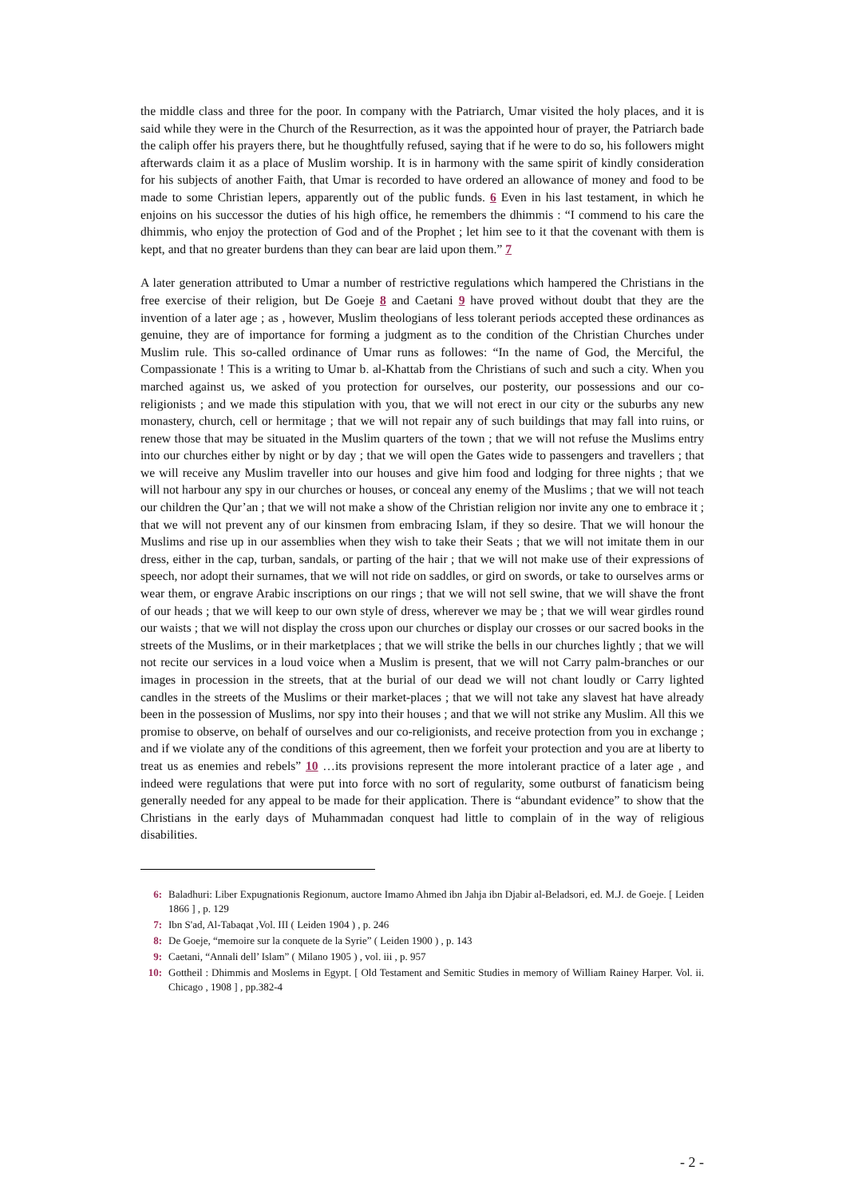the middle class and three for the poor. In company with the Patriarch, Umar visited the holy places, and it is said while they were in the Church of the Resurrection, as it was the appointed hour of prayer, the Patriarch bade the caliph offer his prayers there, but he thoughtfully refused, saying that if he were to do so, his followers might afterwards claim it as a place of Muslim worship. It is in harmony with the same spirit of kindly consideration for his subjects of another Faith, that Umar is recorded to have ordered an allowance of money and food to be made to some Christian lepers, apparently out of the public funds. 6 Even in his last testament, in which he enjoins on his successor the duties of his high office, he remembers the dhimmis : “I commend to his care the dhimmis, who enjoy the protection of God and of the Prophet ; let him see to it that the covenant with them is kept, and that no greater burdens than they can bear are laid upon them.” 7
A later generation attributed to Umar a number of restrictive regulations which hampered the Christians in the free exercise of their religion, but De Goeje 8 and Caetani 9 have proved without doubt that they are the invention of a later age ; as , however, Muslim theologians of less tolerant periods accepted these ordinances as genuine, they are of importance for forming a judgment as to the condition of the Christian Churches under Muslim rule. This so-called ordinance of Umar runs as followes: “In the name of God, the Merciful, the Compassionate ! This is a writing to Umar b. al-Khattab from the Christians of such and such a city. When you marched against us, we asked of you protection for ourselves, our posterity, our possessions and our co-religionists ; and we made this stipulation with you, that we will not erect in our city or the suburbs any new monastery, church, cell or hermitage ; that we will not repair any of such buildings that may fall into ruins, or renew those that may be situated in the Muslim quarters of the town ; that we will not refuse the Muslims entry into our churches either by night or by day ; that we will open the Gates wide to passengers and travellers ; that we will receive any Muslim traveller into our houses and give him food and lodging for three nights ; that we will not harbour any spy in our churches or houses, or conceal any enemy of the Muslims ; that we will not teach our children the Qur’an ; that we will not make a show of the Christian religion nor invite any one to embrace it ; that we will not prevent any of our kinsmen from embracing Islam, if they so desire. That we will honour the Muslims and rise up in our assemblies when they wish to take their Seats ; that we will not imitate them in our dress, either in the cap, turban, sandals, or parting of the hair ; that we will not make use of their expressions of speech, nor adopt their surnames, that we will not ride on saddles, or gird on swords, or take to ourselves arms or wear them, or engrave Arabic inscriptions on our rings ; that we will not sell swine, that we will shave the front of our heads ; that we will keep to our own style of dress, wherever we may be ; that we will wear girdles round our waists ; that we will not display the cross upon our churches or display our crosses or our sacred books in the streets of the Muslims, or in their marketplaces ; that we will strike the bells in our churches lightly ; that we will not recite our services in a loud voice when a Muslim is present, that we will not Carry palm-branches or our images in procession in the streets, that at the burial of our dead we will not chant loudly or Carry lighted candles in the streets of the Muslims or their market-places ; that we will not take any slavest hat have already been in the possession of Muslims, nor spy into their houses ; and that we will not strike any Muslim. All this we promise to observe, on behalf of ourselves and our co-religionists, and receive protection from you in exchange ; and if we violate any of the conditions of this agreement, then we forfeit your protection and you are at liberty to treat us as enemies and rebels” 10 …its provisions represent the more intolerant practice of a later age , and indeed were regulations that were put into force with no sort of regularity, some outburst of fanaticism being generally needed for any appeal to be made for their application. There is “abundant evidence” to show that the Christians in the early days of Muhammadan conquest had little to complain of in the way of religious disabilities.
6: Baladhuri: Liber Expugnationis Regionum, auctore Imamo Ahmed ibn Jahja ibn Djabir al-Beladsori, ed. M.J. de Goeje. [ Leiden 1866 ] , p. 129
7: Ibn S'ad, Al-Tabaqat ,Vol. III ( Leiden 1904 ) , p. 246
8: De Goeje, “memoire sur la conquete de la Syrie” ( Leiden 1900 ) , p. 143
9: Caetani, “Annali dell’ Islam” ( Milano 1905 ) , vol. iii , p. 957
10: Gottheil : Dhimmis and Moslems in Egypt. [ Old Testament and Semitic Studies in memory of William Rainey Harper. Vol. ii. Chicago , 1908 ] , pp.382-4
- 2 -